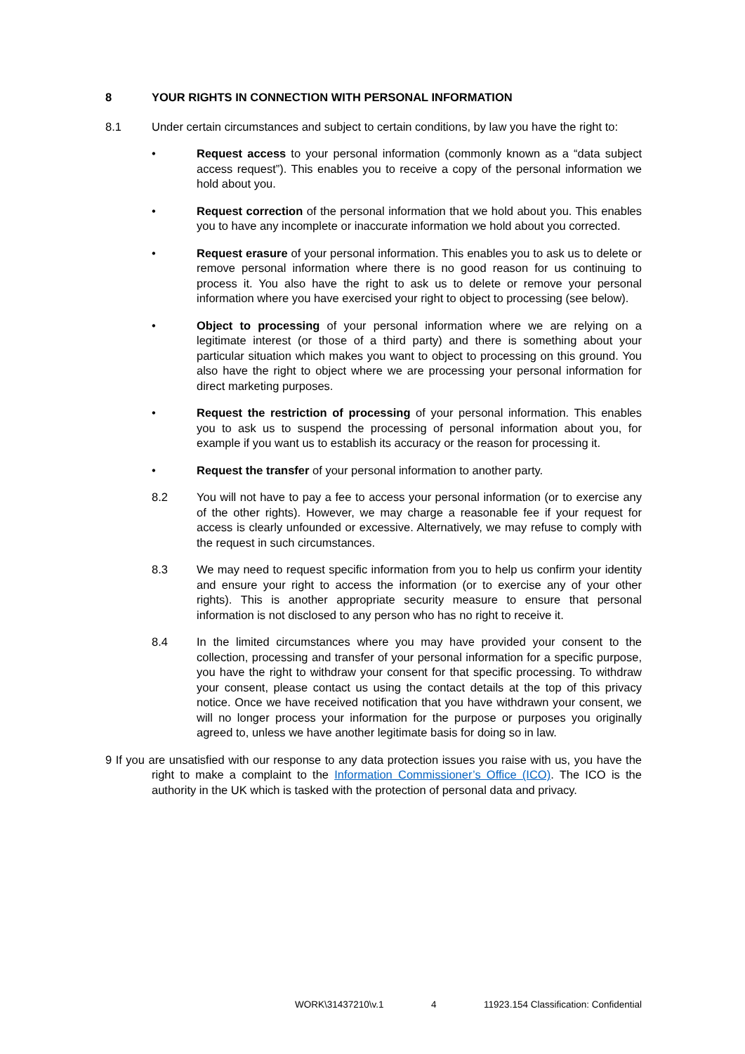8 YOUR RIGHTS IN CONNECTION WITH PERSONAL INFORMATION
8.1 Under certain circumstances and subject to certain conditions, by law you have the right to:
• Request access to your personal information (commonly known as a “data subject access request”). This enables you to receive a copy of the personal information we hold about you.
• Request correction of the personal information that we hold about you. This enables you to have any incomplete or inaccurate information we hold about you corrected.
• Request erasure of your personal information. This enables you to ask us to delete or remove personal information where there is no good reason for us continuing to process it. You also have the right to ask us to delete or remove your personal information where you have exercised your right to object to processing (see below).
• Object to processing of your personal information where we are relying on a legitimate interest (or those of a third party) and there is something about your particular situation which makes you want to object to processing on this ground. You also have the right to object where we are processing your personal information for direct marketing purposes.
• Request the restriction of processing of your personal information. This enables you to ask us to suspend the processing of personal information about you, for example if you want us to establish its accuracy or the reason for processing it.
• Request the transfer of your personal information to another party.
8.2 You will not have to pay a fee to access your personal information (or to exercise any of the other rights). However, we may charge a reasonable fee if your request for access is clearly unfounded or excessive. Alternatively, we may refuse to comply with the request in such circumstances.
8.3 We may need to request specific information from you to help us confirm your identity and ensure your right to access the information (or to exercise any of your other rights). This is another appropriate security measure to ensure that personal information is not disclosed to any person who has no right to receive it.
8.4 In the limited circumstances where you may have provided your consent to the collection, processing and transfer of your personal information for a specific purpose, you have the right to withdraw your consent for that specific processing. To withdraw your consent, please contact us using the contact details at the top of this privacy notice. Once we have received notification that you have withdrawn your consent, we will no longer process your information for the purpose or purposes you originally agreed to, unless we have another legitimate basis for doing so in law.
9 If you are unsatisfied with our response to any data protection issues you raise with us, you have the right to make a complaint to the Information Commissioner’s Office (ICO). The ICO is the authority in the UK which is tasked with the protection of personal data and privacy.
WORK\31437210\v.1 4 11923.154 Classification: Confidential